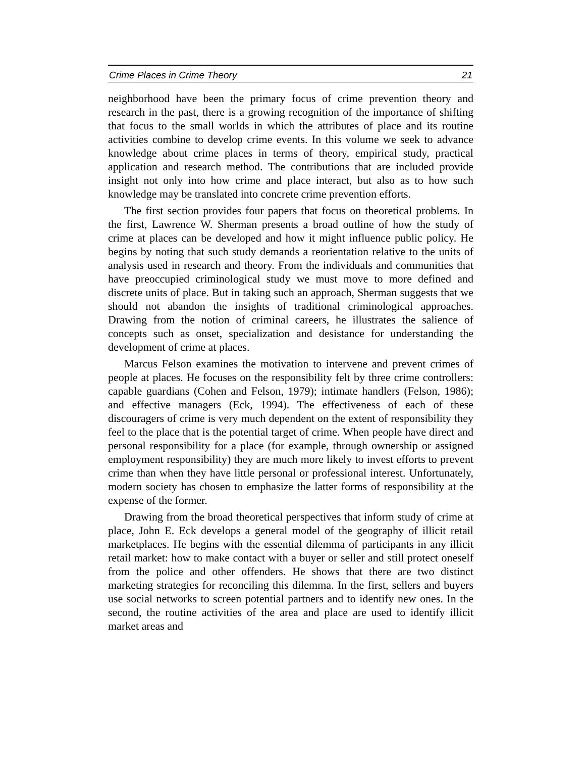Crime Places in Crime Theory 21
neighborhood have been the primary focus of crime prevention theory and research in the past, there is a growing recognition of the importance of shifting that focus to the small worlds in which the attributes of place and its routine activities combine to develop crime events. In this volume we seek to advance knowledge about crime places in terms of theory, empirical study, practical application and research method. The contributions that are included provide insight not only into how crime and place interact, but also as to how such knowledge may be translated into concrete crime prevention efforts.
The first section provides four papers that focus on theoretical problems. In the first, Lawrence W. Sherman presents a broad outline of how the study of crime at places can be developed and how it might influence public policy. He begins by noting that such study demands a reorientation relative to the units of analysis used in research and theory. From the individuals and communities that have preoccupied criminological study we must move to more defined and discrete units of place. But in taking such an approach, Sherman suggests that we should not abandon the insights of traditional criminological approaches. Drawing from the notion of criminal careers, he illustrates the salience of concepts such as onset, specialization and desistance for understanding the development of crime at places.
Marcus Felson examines the motivation to intervene and prevent crimes of people at places. He focuses on the responsibility felt by three crime controllers: capable guardians (Cohen and Felson, 1979); intimate handlers (Felson, 1986); and effective managers (Eck, 1994). The effectiveness of each of these discouragers of crime is very much dependent on the extent of responsibility they feel to the place that is the potential target of crime. When people have direct and personal responsibility for a place (for example, through ownership or assigned employment responsibility) they are much more likely to invest efforts to prevent crime than when they have little personal or professional interest. Unfortunately, modern society has chosen to emphasize the latter forms of responsibility at the expense of the former.
Drawing from the broad theoretical perspectives that inform study of crime at place, John E. Eck develops a general model of the geography of illicit retail marketplaces. He begins with the essential dilemma of participants in any illicit retail market: how to make contact with a buyer or seller and still protect oneself from the police and other offenders. He shows that there are two distinct marketing strategies for reconciling this dilemma. In the first, sellers and buyers use social networks to screen potential partners and to identify new ones. In the second, the routine activities of the area and place are used to identify illicit market areas and